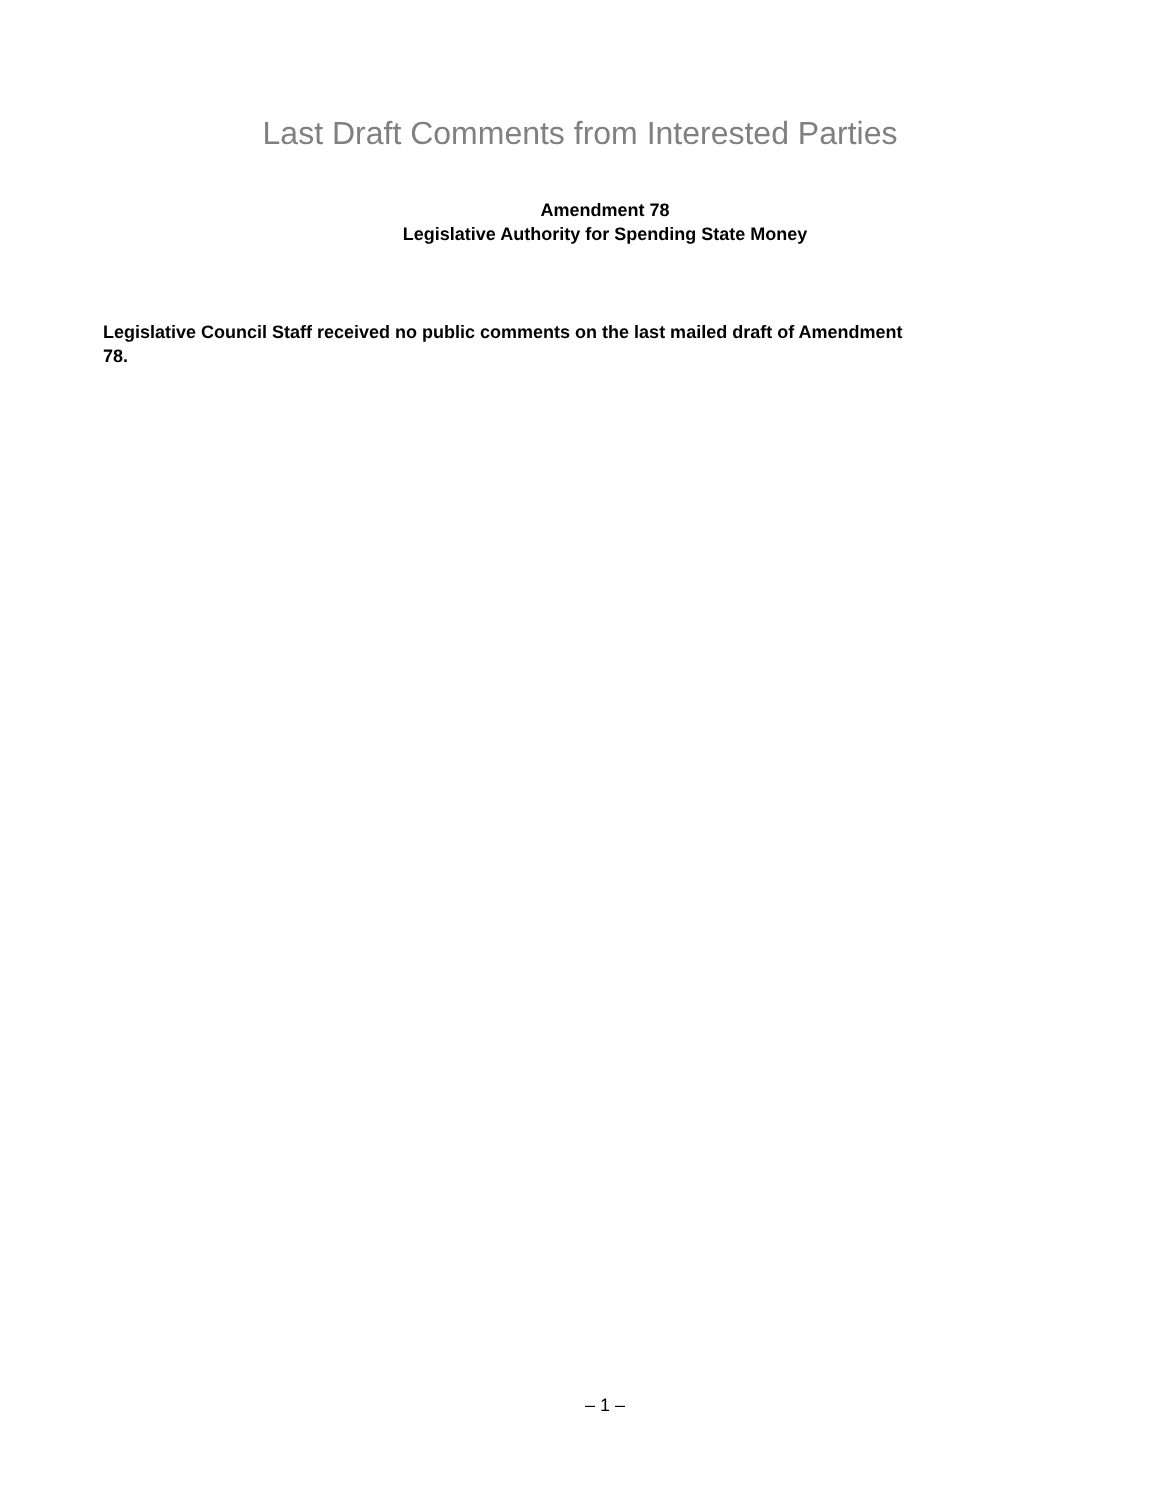Last Draft Comments from Interested Parties
Amendment 78
Legislative Authority for Spending State Money
Legislative Council Staff received no public comments on the last mailed draft of Amendment 78.
– 1 –